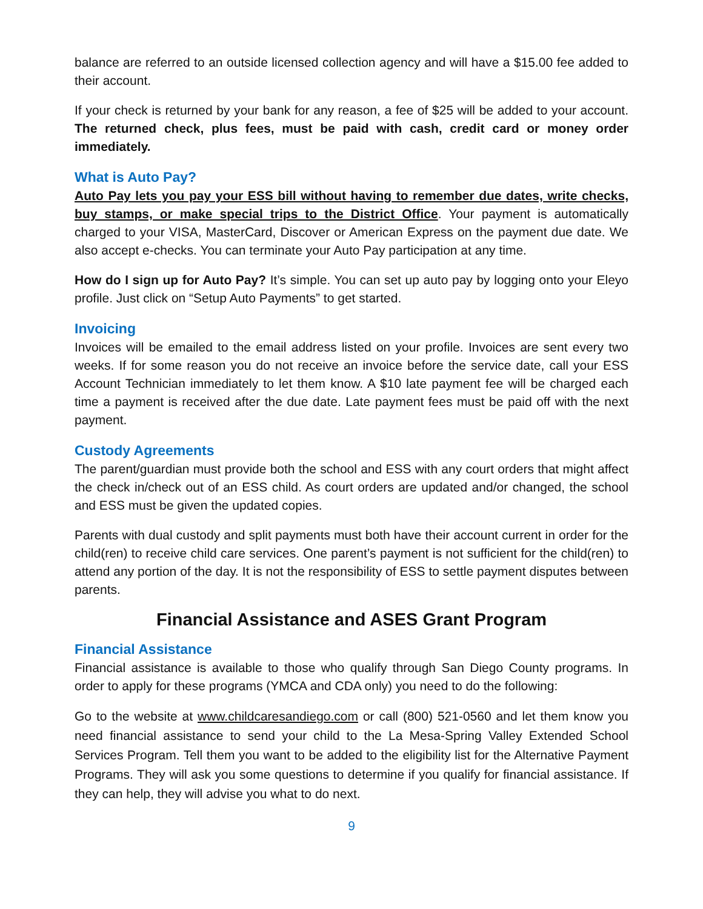balance are referred to an outside licensed collection agency and will have a $15.00 fee added to their account.
If your check is returned by your bank for any reason, a fee of $25 will be added to your account. The returned check, plus fees, must be paid with cash, credit card or money order immediately.
What is Auto Pay?
Auto Pay lets you pay your ESS bill without having to remember due dates, write checks, buy stamps, or make special trips to the District Office. Your payment is automatically charged to your VISA, MasterCard, Discover or American Express on the payment due date. We also accept e-checks. You can terminate your Auto Pay participation at any time.
How do I sign up for Auto Pay? It’s simple. You can set up auto pay by logging onto your Eleyo profile. Just click on “Setup Auto Payments” to get started.
Invoicing
Invoices will be emailed to the email address listed on your profile. Invoices are sent every two weeks. If for some reason you do not receive an invoice before the service date, call your ESS Account Technician immediately to let them know. A $10 late payment fee will be charged each time a payment is received after the due date. Late payment fees must be paid off with the next payment.
Custody Agreements
The parent/guardian must provide both the school and ESS with any court orders that might affect the check in/check out of an ESS child. As court orders are updated and/or changed, the school and ESS must be given the updated copies.
Parents with dual custody and split payments must both have their account current in order for the child(ren) to receive child care services. One parent’s payment is not sufficient for the child(ren) to attend any portion of the day. It is not the responsibility of ESS to settle payment disputes between parents.
Financial Assistance and ASES Grant Program
Financial Assistance
Financial assistance is available to those who qualify through San Diego County programs. In order to apply for these programs (YMCA and CDA only) you need to do the following:
Go to the website at www.childcaresandiego.com or call (800) 521-0560 and let them know you need financial assistance to send your child to the La Mesa-Spring Valley Extended School Services Program. Tell them you want to be added to the eligibility list for the Alternative Payment Programs. They will ask you some questions to determine if you qualify for financial assistance. If they can help, they will advise you what to do next.
9